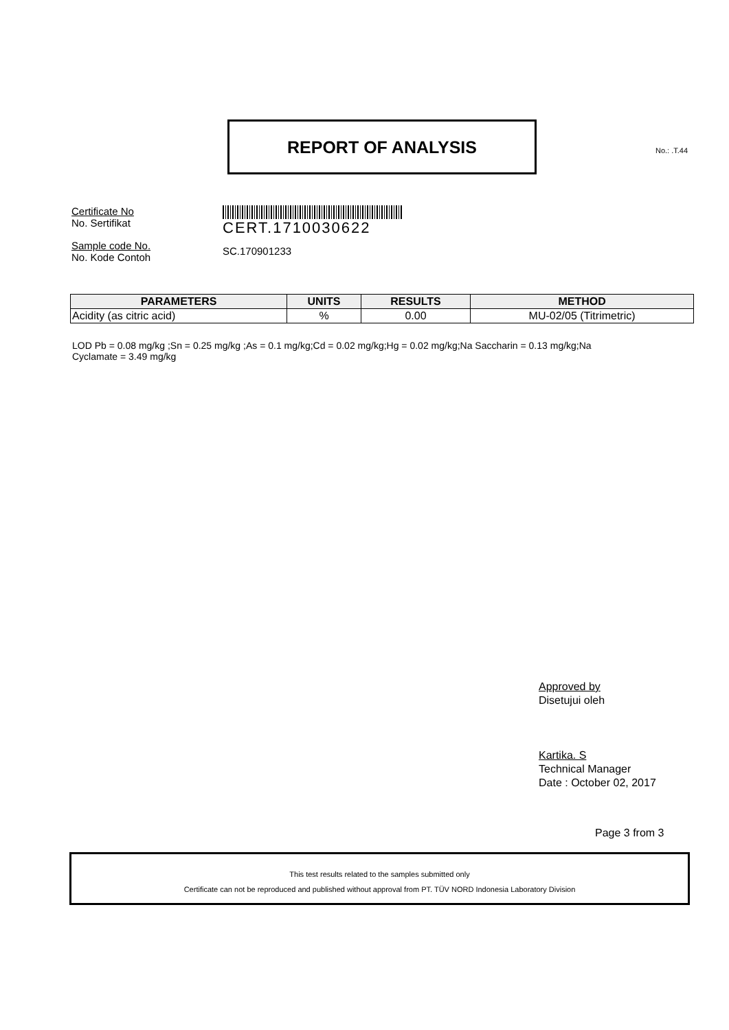REPORT OF ANALYSIS
No.: .T.44
Certificate No
No. Sertifikat
CERT.1710030622
Sample code No.
No. Kode Contoh
SC.170901233
| PARAMETERS | UNITS | RESULTS | METHOD |
| --- | --- | --- | --- |
| Acidity (as citric acid) | % | 0.00 | MU-02/05 (Titrimetric) |
LOD Pb = 0.08 mg/kg ;Sn = 0.25 mg/kg ;As = 0.1 mg/kg;Cd = 0.02 mg/kg;Hg = 0.02 mg/kg;Na Saccharin = 0.13 mg/kg;Na Cyclamate = 3.49 mg/kg
Approved by
Disetujui oleh
Kartika. S
Technical Manager
Date : October 02, 2017
Page 3 from 3
This test results related to the samples submitted only
Certificate can not be reproduced and published without approval from PT. TÜV NORD Indonesia Laboratory Division